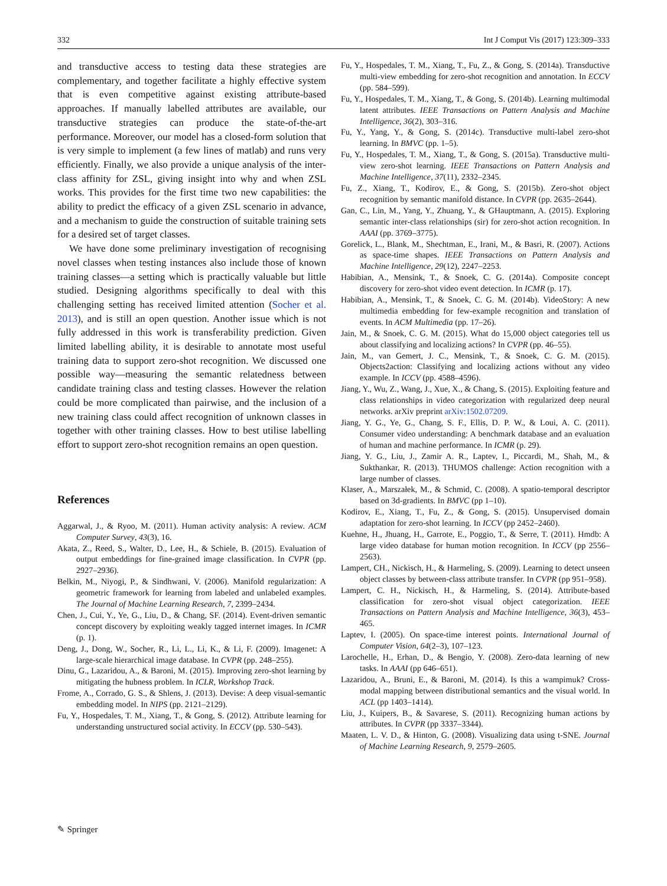332 Int J Comput Vis (2017) 123:309–333
and transductive access to testing data these strategies are complementary, and together facilitate a highly effective system that is even competitive against existing attribute-based approaches. If manually labelled attributes are available, our transductive strategies can produce the state-of-the-art performance. Moreover, our model has a closed-form solution that is very simple to implement (a few lines of matlab) and runs very efficiently. Finally, we also provide a unique analysis of the inter-class affinity for ZSL, giving insight into why and when ZSL works. This provides for the first time two new capabilities: the ability to predict the efficacy of a given ZSL scenario in advance, and a mechanism to guide the construction of suitable training sets for a desired set of target classes.
We have done some preliminary investigation of recognising novel classes when testing instances also include those of known training classes—a setting which is practically valuable but little studied. Designing algorithms specifically to deal with this challenging setting has received limited attention (Socher et al. 2013), and is still an open question. Another issue which is not fully addressed in this work is transferability prediction. Given limited labelling ability, it is desirable to annotate most useful training data to support zero-shot recognition. We discussed one possible way—measuring the semantic relatedness between candidate training class and testing classes. However the relation could be more complicated than pairwise, and the inclusion of a new training class could affect recognition of unknown classes in together with other training classes. How to best utilise labelling effort to support zero-shot recognition remains an open question.
References
Aggarwal, J., & Ryoo, M. (2011). Human activity analysis: A review. ACM Computer Survey, 43(3), 16.
Akata, Z., Reed, S., Walter, D., Lee, H., & Schiele, B. (2015). Evaluation of output embeddings for fine-grained image classification. In CVPR (pp. 2927–2936).
Belkin, M., Niyogi, P., & Sindhwani, V. (2006). Manifold regularization: A geometric framework for learning from labeled and unlabeled examples. The Journal of Machine Learning Research, 7, 2399–2434.
Chen, J., Cui, Y., Ye, G., Liu, D., & Chang, SF. (2014). Event-driven semantic concept discovery by exploiting weakly tagged internet images. In ICMR (p. 1).
Deng, J., Dong, W., Socher, R., Li, L., Li, K., & Li, F. (2009). Imagenet: A large-scale hierarchical image database. In CVPR (pp. 248–255).
Dinu, G., Lazaridou, A., & Baroni, M. (2015). Improving zero-shot learning by mitigating the hubness problem. In ICLR, Workshop Track.
Frome, A., Corrado, G. S., & Shlens, J. (2013). Devise: A deep visual-semantic embedding model. In NIPS (pp. 2121–2129).
Fu, Y., Hospedales, T. M., Xiang, T., & Gong, S. (2012). Attribute learning for understanding unstructured social activity. In ECCV (pp. 530–543).
Fu, Y., Hospedales, T. M., Xiang, T., Fu, Z., & Gong, S. (2014a). Transductive multi-view embedding for zero-shot recognition and annotation. In ECCV (pp. 584–599).
Fu, Y., Hospedales, T. M., Xiang, T., & Gong, S. (2014b). Learning multimodal latent attributes. IEEE Transactions on Pattern Analysis and Machine Intelligence, 36(2), 303–316.
Fu, Y., Yang, Y., & Gong, S. (2014c). Transductive multi-label zero-shot learning. In BMVC (pp. 1–5).
Fu, Y., Hospedales, T. M., Xiang, T., & Gong, S. (2015a). Transductive multi-view zero-shot learning. IEEE Transactions on Pattern Analysis and Machine Intelligence, 37(11), 2332–2345.
Fu, Z., Xiang, T., Kodirov, E., & Gong, S. (2015b). Zero-shot object recognition by semantic manifold distance. In CVPR (pp. 2635–2644).
Gan, C., Lin, M., Yang, Y., Zhuang, Y., & GHauptmann, A. (2015). Exploring semantic inter-class relationships (sir) for zero-shot action recognition. In AAAI (pp. 3769–3775).
Gorelick, L., Blank, M., Shechtman, E., Irani, M., & Basri, R. (2007). Actions as space-time shapes. IEEE Transactions on Pattern Analysis and Machine Intelligence, 29(12), 2247–2253.
Habibian, A., Mensink, T., & Snoek, C. G. (2014a). Composite concept discovery for zero-shot video event detection. In ICMR (p. 17).
Habibian, A., Mensink, T., & Snoek, C. G. M. (2014b). VideoStory: A new multimedia embedding for few-example recognition and translation of events. In ACM Multimedia (pp. 17–26).
Jain, M., & Snoek, C. G. M. (2015). What do 15,000 object categories tell us about classifying and localizing actions? In CVPR (pp. 46–55).
Jain, M., van Gemert, J. C., Mensink, T., & Snoek, C. G. M. (2015). Objects2action: Classifying and localizing actions without any video example. In ICCV (pp. 4588–4596).
Jiang, Y., Wu, Z., Wang, J., Xue, X., & Chang, S. (2015). Exploiting feature and class relationships in video categorization with regularized deep neural networks. arXiv preprint arXiv:1502.07209.
Jiang, Y. G., Ye, G., Chang, S. F., Ellis, D. P. W., & Loui, A. C. (2011). Consumer video understanding: A benchmark database and an evaluation of human and machine performance. In ICMR (p. 29).
Jiang, Y. G., Liu, J., Zamir A. R., Laptev, I., Piccardi, M., Shah, M., & Sukthankar, R. (2013). THUMOS challenge: Action recognition with a large number of classes.
Klaser, A., Marszałek, M., & Schmid, C. (2008). A spatio-temporal descriptor based on 3d-gradients. In BMVC (pp 1–10).
Kodirov, E., Xiang, T., Fu, Z., & Gong, S. (2015). Unsupervised domain adaptation for zero-shot learning. In ICCV (pp 2452–2460).
Kuehne, H., Jhuang, H., Garrote, E., Poggio, T., & Serre, T. (2011). Hmdb: A large video database for human motion recognition. In ICCV (pp 2556–2563).
Lampert, CH., Nickisch, H., & Harmeling, S. (2009). Learning to detect unseen object classes by between-class attribute transfer. In CVPR (pp 951–958).
Lampert, C. H., Nickisch, H., & Harmeling, S. (2014). Attribute-based classification for zero-shot visual object categorization. IEEE Transactions on Pattern Analysis and Machine Intelligence, 36(3), 453–465.
Laptev, I. (2005). On space-time interest points. International Journal of Computer Vision, 64(2–3), 107–123.
Larochelle, H., Erhan, D., & Bengio, Y. (2008). Zero-data learning of new tasks. In AAAI (pp 646–651).
Lazaridou, A., Bruni, E., & Baroni, M. (2014). Is this a wampimuk? Cross-modal mapping between distributional semantics and the visual world. In ACL (pp 1403–1414).
Liu, J., Kuipers, B., & Savarese, S. (2011). Recognizing human actions by attributes. In CVPR (pp 3337–3344).
Maaten, L. V. D., & Hinton, G. (2008). Visualizing data using t-SNE. Journal of Machine Learning Research, 9, 2579–2605.
✎ Springer